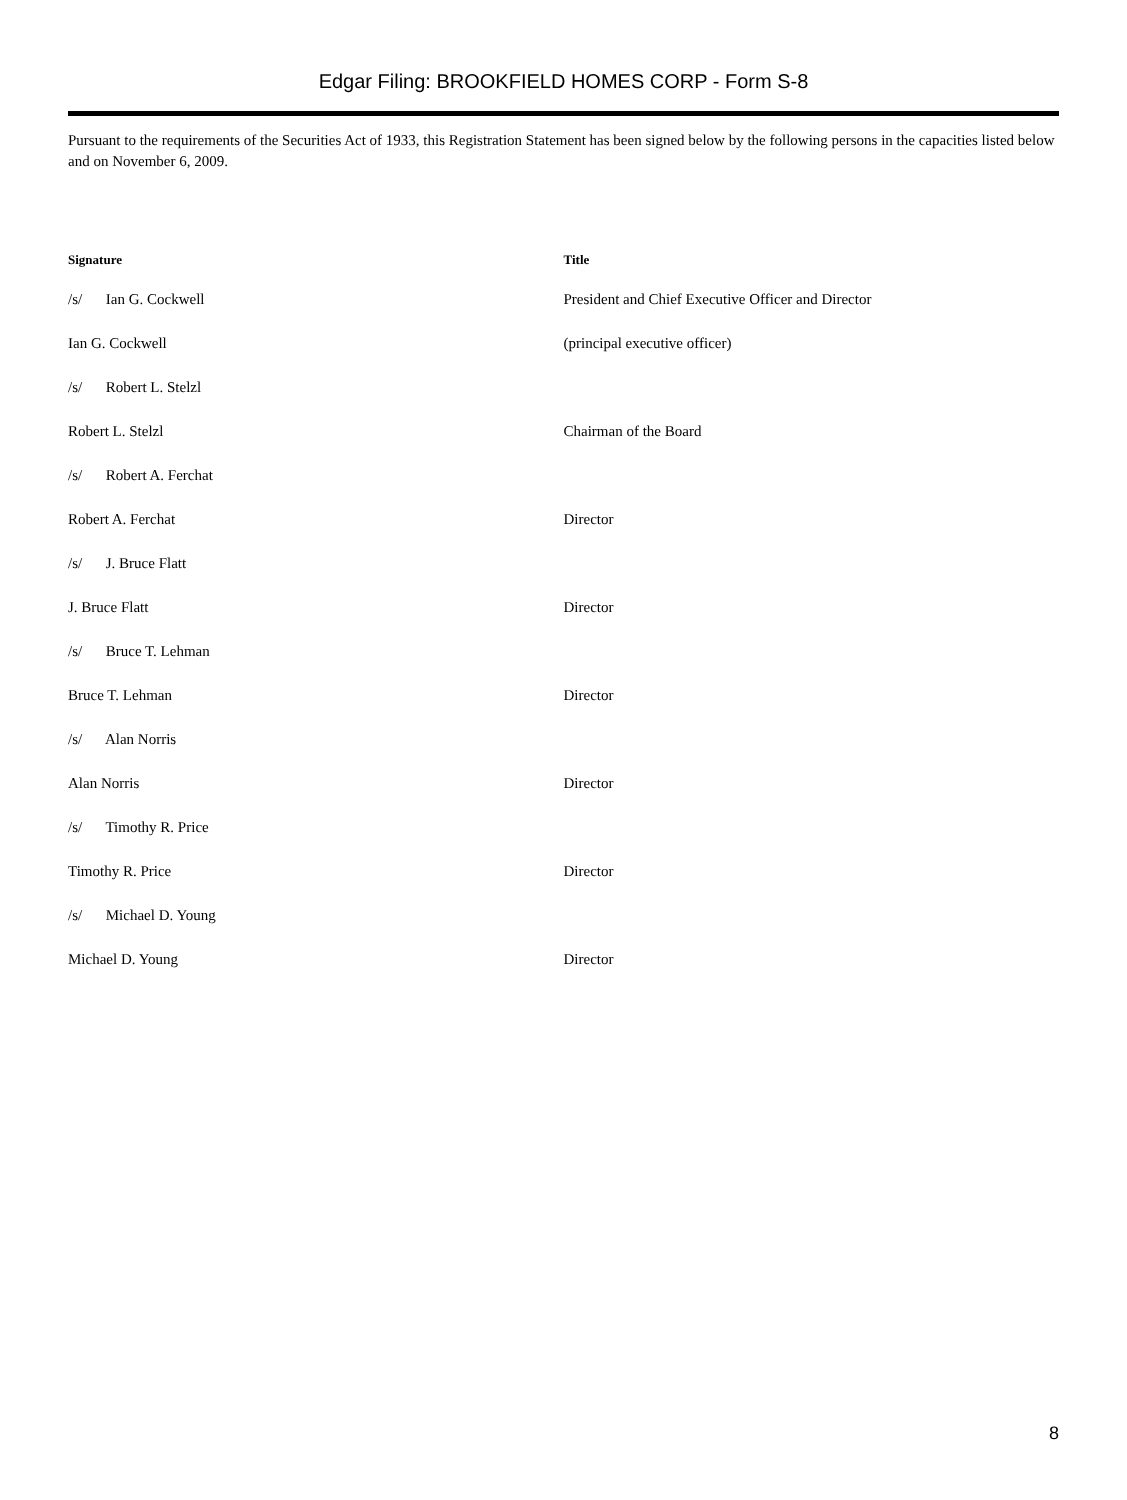Edgar Filing: BROOKFIELD HOMES CORP - Form S-8
Pursuant to the requirements of the Securities Act of 1933, this Registration Statement has been signed below by the following persons in the capacities listed below and on November 6, 2009.
| Signature | Title |
| --- | --- |
| /s/ Ian G. Cockwell | President and Chief Executive Officer and Director |
| Ian G. Cockwell | (principal executive officer) |
| /s/ Robert L. Stelzl | |
| Robert L. Stelzl | Chairman of the Board |
| /s/ Robert A. Ferchat | |
| Robert A. Ferchat | Director |
| /s/ J. Bruce Flatt | |
| J. Bruce Flatt | Director |
| /s/ Bruce T. Lehman | |
| Bruce T. Lehman | Director |
| /s/ Alan Norris | |
| Alan Norris | Director |
| /s/ Timothy R. Price | |
| Timothy R. Price | Director |
| /s/ Michael D. Young | |
| Michael D. Young | Director |
8